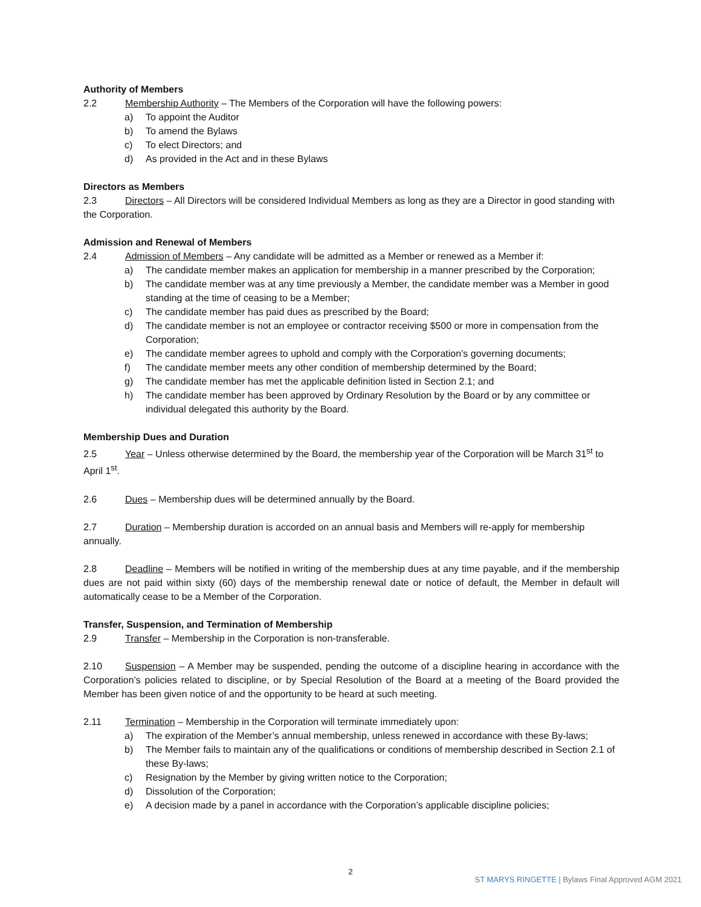Authority of Members
2.2 Membership Authority – The Members of the Corporation will have the following powers:
a) To appoint the Auditor
b) To amend the Bylaws
c) To elect Directors; and
d) As provided in the Act and in these Bylaws
Directors as Members
2.3 Directors – All Directors will be considered Individual Members as long as they are a Director in good standing with the Corporation.
Admission and Renewal of Members
2.4 Admission of Members – Any candidate will be admitted as a Member or renewed as a Member if:
a) The candidate member makes an application for membership in a manner prescribed by the Corporation;
b) The candidate member was at any time previously a Member, the candidate member was a Member in good standing at the time of ceasing to be a Member;
c) The candidate member has paid dues as prescribed by the Board;
d) The candidate member is not an employee or contractor receiving $500 or more in compensation from the Corporation;
e) The candidate member agrees to uphold and comply with the Corporation’s governing documents;
f) The candidate member meets any other condition of membership determined by the Board;
g) The candidate member has met the applicable definition listed in Section 2.1; and
h) The candidate member has been approved by Ordinary Resolution by the Board or by any committee or individual delegated this authority by the Board.
Membership Dues and Duration
2.5 Year – Unless otherwise determined by the Board, the membership year of the Corporation will be March 31<sup>st</sup> to April 1<sup>st</sup>.
2.6 Dues – Membership dues will be determined annually by the Board.
2.7 Duration – Membership duration is accorded on an annual basis and Members will re-apply for membership annually.
2.8 Deadline – Members will be notified in writing of the membership dues at any time payable, and if the membership dues are not paid within sixty (60) days of the membership renewal date or notice of default, the Member in default will automatically cease to be a Member of the Corporation.
Transfer, Suspension, and Termination of Membership
2.9 Transfer – Membership in the Corporation is non-transferable.
2.10 Suspension – A Member may be suspended, pending the outcome of a discipline hearing in accordance with the Corporation’s policies related to discipline, or by Special Resolution of the Board at a meeting of the Board provided the Member has been given notice of and the opportunity to be heard at such meeting.
2.11 Termination – Membership in the Corporation will terminate immediately upon:
a) The expiration of the Member’s annual membership, unless renewed in accordance with these By-laws;
b) The Member fails to maintain any of the qualifications or conditions of membership described in Section 2.1 of these By-laws;
c) Resignation by the Member by giving written notice to the Corporation;
d) Dissolution of the Corporation;
e) A decision made by a panel in accordance with the Corporation’s applicable discipline policies;
2
ST MARYS RINGETTE | Bylaws Final Approved AGM 2021